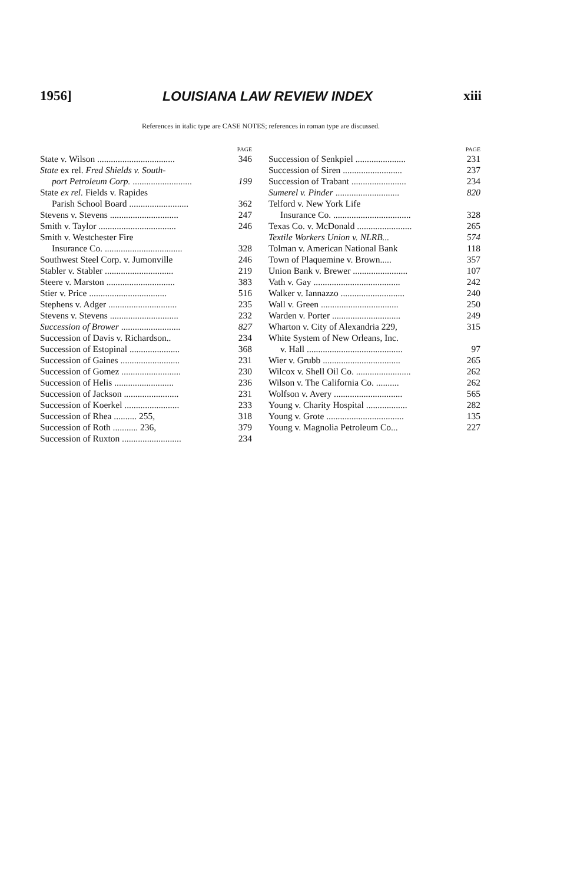1956] LOUISIANA LAW REVIEW INDEX xiii
References in italic type are CASE NOTES; references in roman type are discussed.
PAGE
State v. Wilson .................................. 346
State ex rel. Fred Shields v. South-
port Petroleum Corp. .......................... 199
State ex rel. Fields v. Rapides
Parish School Board .......................... 362
Stevens v. Stevens .............................. 247
Smith v. Taylor .................................. 246
Smith v. Westchester Fire
Insurance Co. .................................. 328
Southwest Steel Corp. v. Jumonville 246
Stabler v. Stabler .............................. 219
Steere v. Marston .............................. 383
Stier v. Price .................................. 516
Stephens v. Adger .............................. 235
Stevens v. Stevens .............................. 232
Succession of Brower .......................... 827
Succession of Davis v. Richardson.. 234
Succession of Estopinal ...................... 368
Succession of Gaines .......................... 231
Succession of Gomez .......................... 230
Succession of Helis .......................... 236
Succession of Jackson ........................ 231
Succession of Koerkel ........................ 233
Succession of Rhea .......... 255, 318
Succession of Roth ........... 236, 379
Succession of Ruxton .......................... 234
PAGE
Succession of Senkpiel ...................... 231
Succession of Siren .......................... 237
Succession of Trabant ........................ 234
Sumerel v. Pinder ............................ 820
Telford v. New York Life
Insurance Co. .................................. 328
Texas Co. v. McDonald ........................ 265
Textile Workers Union v. NLRB... 574
Tolman v. American National Bank 118
Town of Plaquemine v. Brown..... 357
Union Bank v. Brewer ........................ 107
Vath v. Gay ...................................... 242
Walker v. Iannazzo ............................ 240
Wall v. Green .................................. 250
Warden v. Porter .............................. 249
Wharton v. City of Alexandria 229, 315
White System of New Orleans, Inc.
v. Hall .......................................... 97
Wier v. Grubb .................................. 265
Wilcox v. Shell Oil Co. ........................ 262
Wilson v. The California Co. .......... 262
Wolfson v. Avery .............................. 565
Young v. Charity Hospital .................. 282
Young v. Grote .................................. 135
Young v. Magnolia Petroleum Co... 227